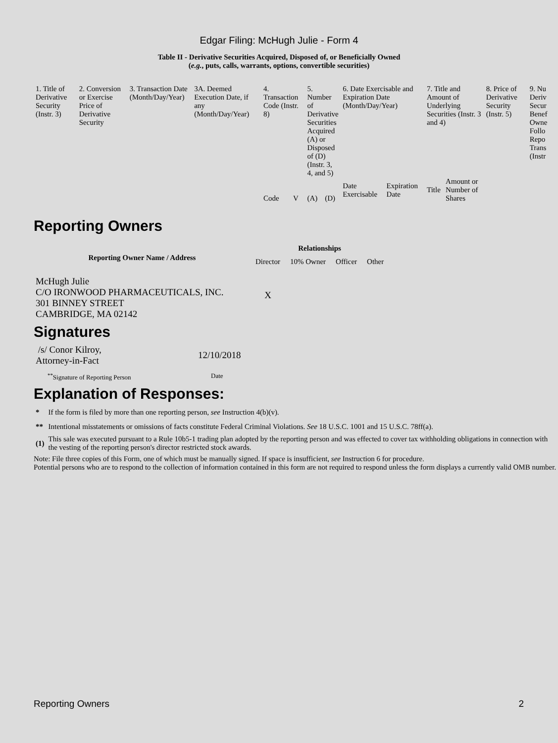Edgar Filing: McHugh Julie - Form 4
Table II - Derivative Securities Acquired, Disposed of, or Beneficially Owned
(e.g., puts, calls, warrants, options, convertible securities)
| 1. Title of Derivative Security (Instr. 3) | 2. Conversion or Exercise Price of Derivative Security | 3. Transaction Date (Month/Day/Year) | 3A. Deemed Execution Date, if any (Month/Day/Year) | 4. Transaction Code (Instr. 8) | | 5. Number of Derivative Securities Acquired (A) or Disposed of (D) (Instr. 3, 4, and 5) | | 6. Date Exercisable and Expiration Date (Month/Day/Year) | | 7. Title and Amount of Underlying Securities (Instr. 3 and 4) | | 8. Price of Derivative Security (Instr. 5) | 9. Nu Deriv Secur Benef Owne Follo Repo Trans (Instr |
| | | | | Code | V | (A) | (D) | Date Exercisable | Expiration Date | Title | Amount or Number of Shares | | |
Reporting Owners
| Reporting Owner Name / Address | Relationships | | | |
| --- | --- | --- | --- | --- |
| | Director | 10% Owner | Officer | Other |
| McHugh Julie C/O IRONWOOD PHARMACEUTICALS, INC. 301 BINNEY STREET CAMBRIDGE, MA 02142 | X | | | |
Signatures
| /s/ Conor Kilroy, Attorney-in-Fact | 12/10/2018 |
| <sup>**</sup> Signature of Reporting Person | Date |
Explanation of Responses:
| * | If the form is filed by more than one reporting person, see Instruction 4(b)(v). |
| ** | Intentional misstatements or omissions of facts constitute Federal Criminal Violations. See 18 U.S.C. 1001 and 15 U.S.C. 78ff(a). |
| (1) | This sale was executed pursuant to a Rule 10b5-1 trading plan adopted by the reporting person and was effected to cover tax withholding obligations in connection with the vesting of the reporting person's director restricted stock awards. |
Note: File three copies of this Form, one of which must be manually signed. If space is insufficient, see Instruction 6 for procedure.
Potential persons who are to respond to the collection of information contained in this form are not required to respond unless the form displays a currently valid OMB number.
Reporting Owners 2